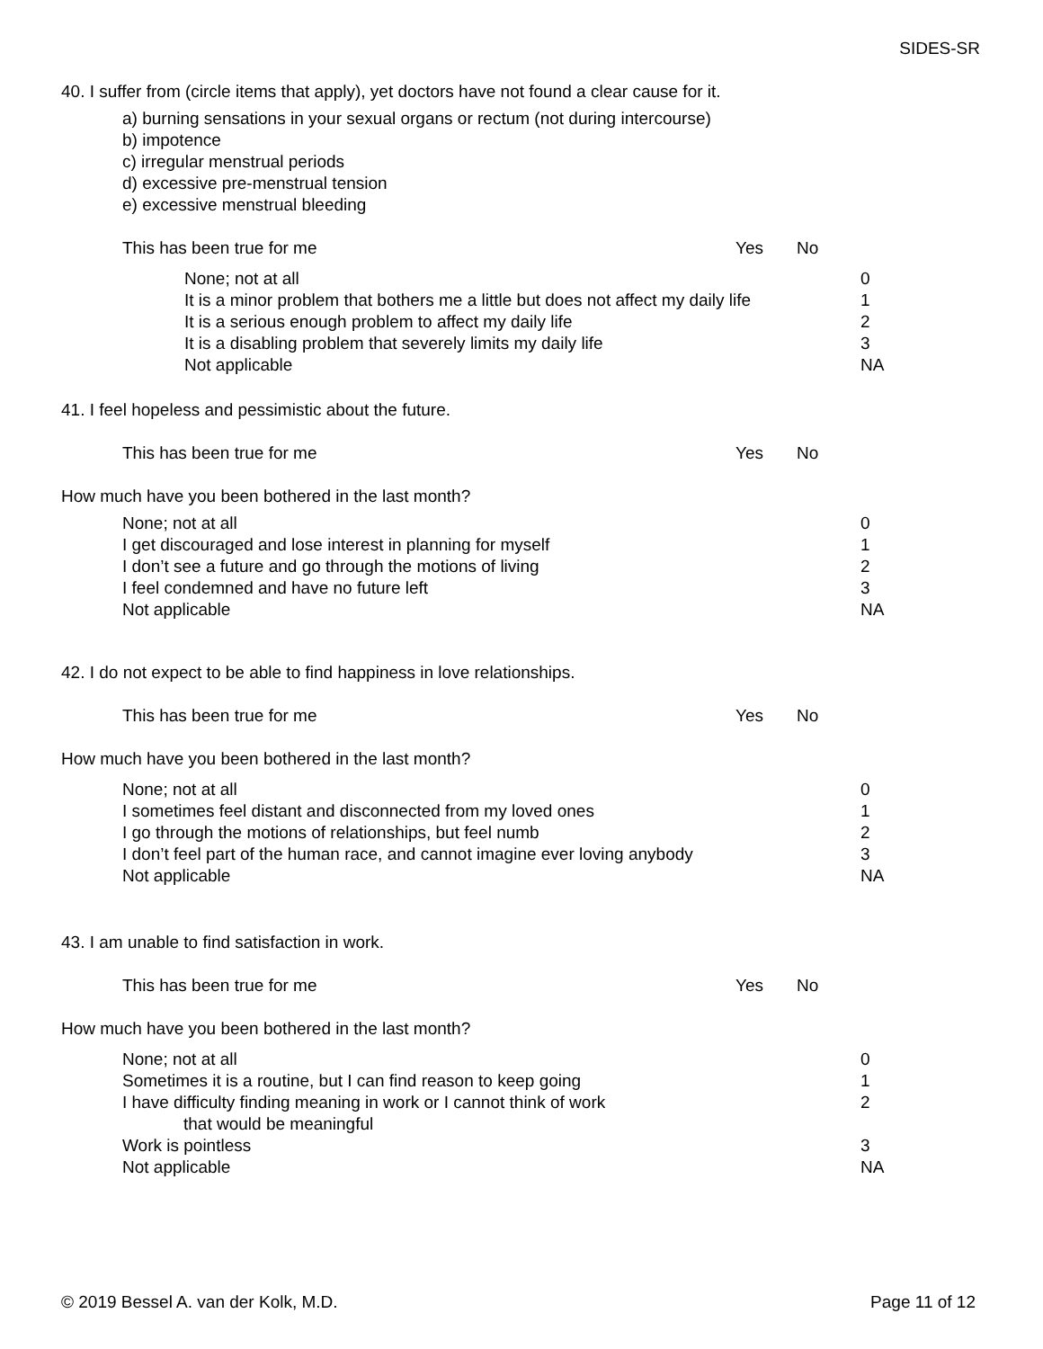SIDES-SR
40. I suffer from (circle items that apply), yet doctors have not found a clear cause for it.
a) burning sensations in your sexual organs or rectum (not during intercourse)
b) impotence
c) irregular menstrual periods
d) excessive pre-menstrual tension
e) excessive menstrual bleeding
This has been true for me Yes No
| None; not at all It is a minor problem that bothers me a little but does not affect my daily life It is a serious enough problem to affect my daily life It is a disabling problem that severely limits my daily life Not applicable | 0 1 2 3 NA |
41. I feel hopeless and pessimistic about the future.
This has been true for me Yes No
How much have you been bothered in the last month?
| None; not at all I get discouraged and lose interest in planning for myself I don’t see a future and go through the motions of living I feel condemned and have no future left Not applicable | 0 1 2 3 NA |
42. I do not expect to be able to find happiness in love relationships.
This has been true for me Yes No
How much have you been bothered in the last month?
| None; not at all I sometimes feel distant and disconnected from my loved ones I go through the motions of relationships, but feel numb I don’t feel part of the human race, and cannot imagine ever loving anybody Not applicable | 0 1 2 3 NA |
43. I am unable to find satisfaction in work.
This has been true for me Yes No
How much have you been bothered in the last month?
| None; not at all Sometimes it is a routine, but I can find reason to keep going I have difficulty finding meaning in work or I cannot think of work that would be meaningful Work is pointless Not applicable | 0 1 2 3 NA |
© 2019 Bessel A. van der Kolk, M.D. Page 11 of 12